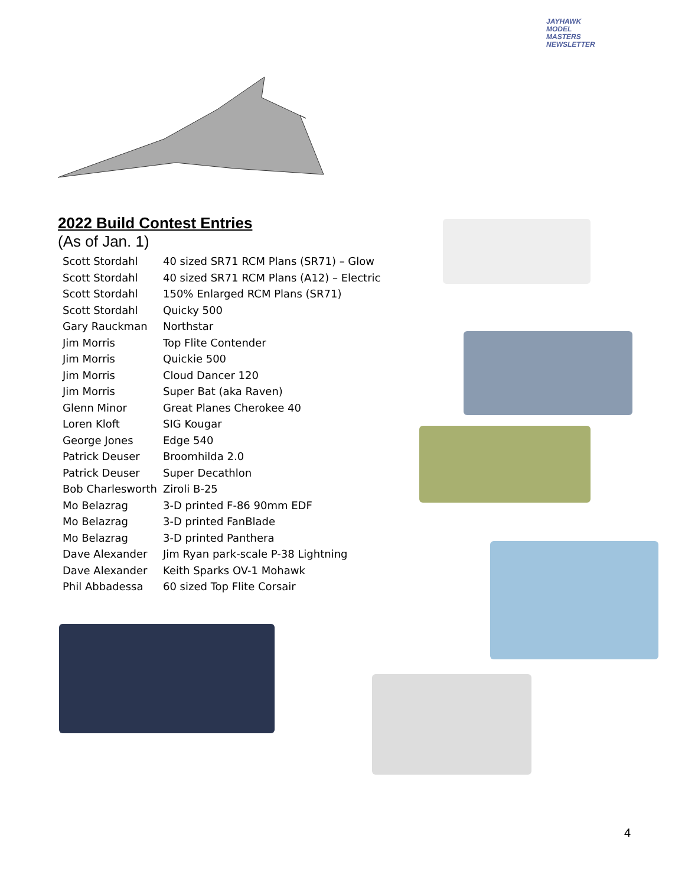JAYHAWK
MODEL MASTERS
NEWSLETTER
2022 Build Contest Entries
(As of Jan. 1)
| Scott Stordahl | 40 sized SR71 RCM Plans (SR71) – Glow |
| Scott Stordahl | 40 sized SR71 RCM Plans (A12) – Electric |
| Scott Stordahl | 150% Enlarged RCM Plans (SR71) |
| Scott Stordahl | Quicky 500 |
| Gary Rauckman | Northstar |
| Jim Morris | Top Flite Contender |
| Jim Morris | Quickie 500 |
| Jim Morris | Cloud Dancer 120 |
| Jim Morris | Super Bat (aka Raven) |
| Glenn Minor | Great Planes Cherokee 40 |
| Loren Kloft | SIG Kougar |
| George Jones | Edge 540 |
| Patrick Deuser | Broomhilda 2.0 |
| Patrick Deuser | Super Decathlon |
| Bob Charlesworth | Ziroli B-25 |
| Mo Belazrag | 3-D printed F-86 90mm EDF |
| Mo Belazrag | 3-D printed FanBlade |
| Mo Belazrag | 3-D printed Panthera |
| Dave Alexander | Jim Ryan park-scale P-38 Lightning |
| Dave Alexander | Keith Sparks OV-1 Mohawk |
| Phil Abbadessa | 60 sized Top Flite Corsair |
4